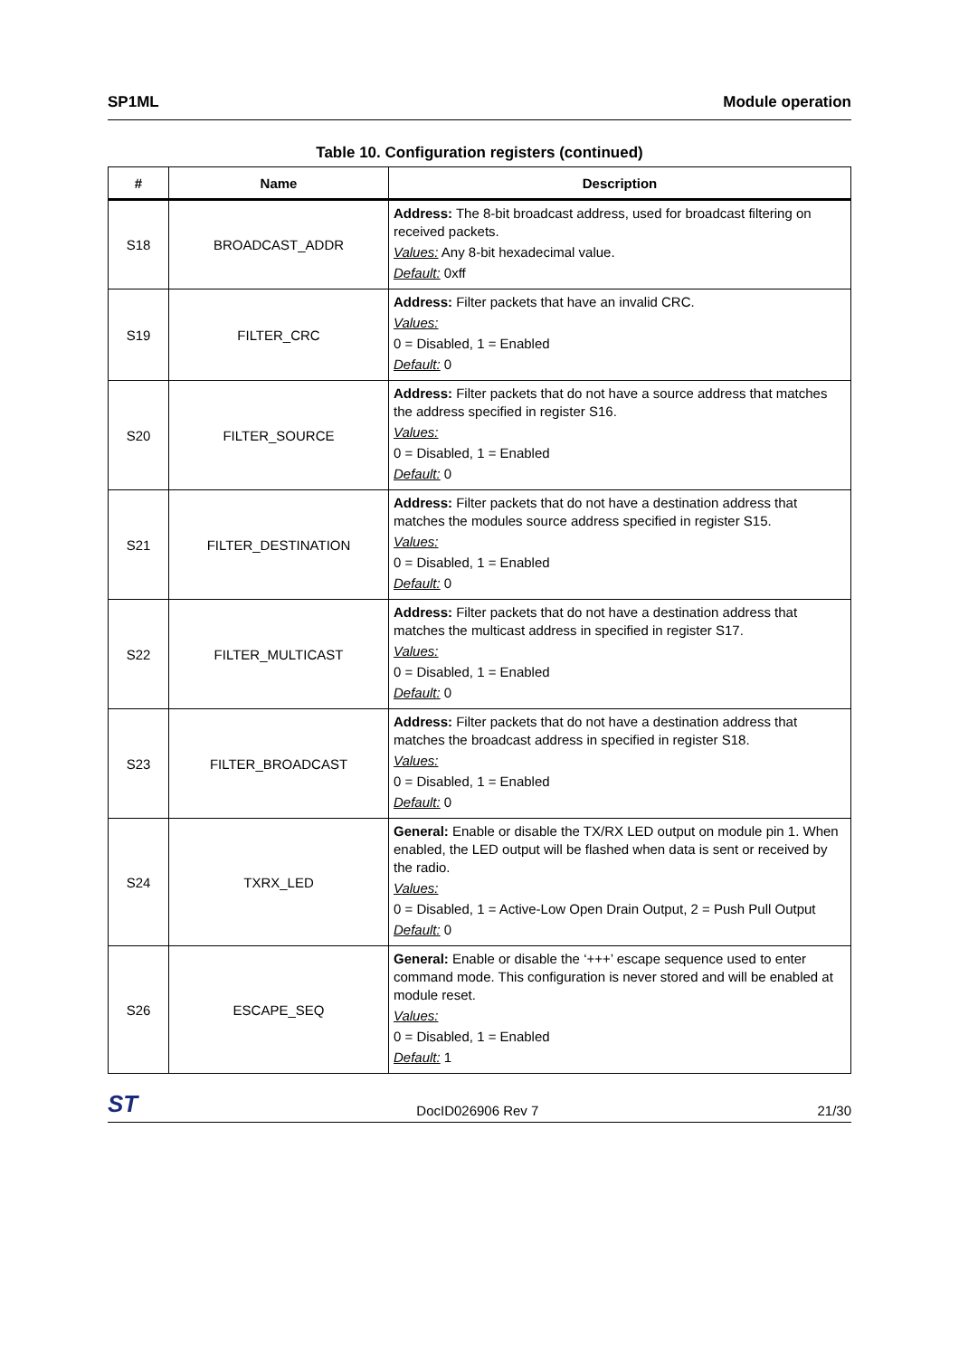SP1ML Module operation
Table 10. Configuration registers (continued)
| # | Name | Description |
| --- | --- | --- |
| S18 | BROADCAST_ADDR | Address: The 8-bit broadcast address, used for broadcast filtering on received packets. Values: Any 8-bit hexadecimal value. Default: 0xff |
| S19 | FILTER_CRC | Address: Filter packets that have an invalid CRC. Values: 0 = Disabled, 1 = Enabled Default: 0 |
| S20 | FILTER_SOURCE | Address: Filter packets that do not have a source address that matches the address specified in register S16. Values: 0 = Disabled, 1 = Enabled Default: 0 |
| S21 | FILTER_DESTINATION | Address: Filter packets that do not have a destination address that matches the modules source address specified in register S15. Values: 0 = Disabled, 1 = Enabled Default: 0 |
| S22 | FILTER_MULTICAST | Address: Filter packets that do not have a destination address that matches the multicast address in specified in register S17. Values: 0 = Disabled, 1 = Enabled Default: 0 |
| S23 | FILTER_BROADCAST | Address: Filter packets that do not have a destination address that matches the broadcast address in specified in register S18. Values: 0 = Disabled, 1 = Enabled Default: 0 |
| S24 | TXRX_LED | General: Enable or disable the TX/RX LED output on module pin 1. When enabled, the LED output will be flashed when data is sent or received by the radio. Values: 0 = Disabled, 1 = Active-Low Open Drain Output, 2 = Push Pull Output Default: 0 |
| S26 | ESCAPE_SEQ | General: Enable or disable the ‘+++’ escape sequence used to enter command mode. This configuration is never stored and will be enabled at module reset. Values: 0 = Disabled, 1 = Enabled Default: 1 |
ST DocID026906 Rev 7 21/30